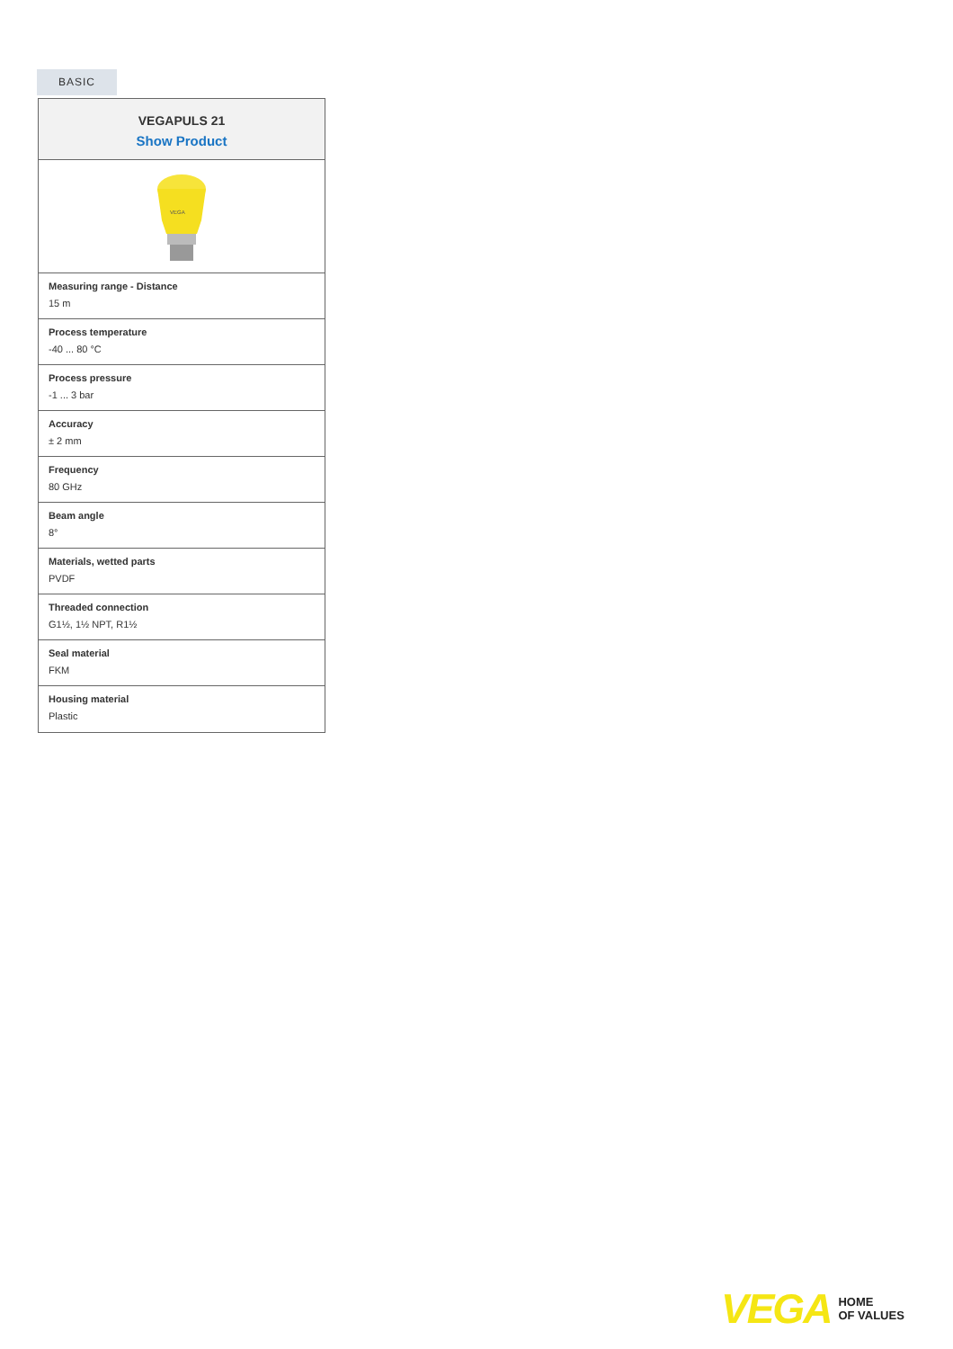BASIC
VEGAPULS 21
Show Product
VEGA
Measuring range - Distance
15 m
Process temperature
-40 ... 80 °C
Process pressure
-1 ... 3 bar
Accuracy
± 2 mm
Frequency
80 GHz
Beam angle
8°
Materials, wetted parts
PVDF
Threaded connection
G1½, 1½ NPT, R1½
Seal material
FKM
Housing material
Plastic
VEGA HOME
OF VALUES